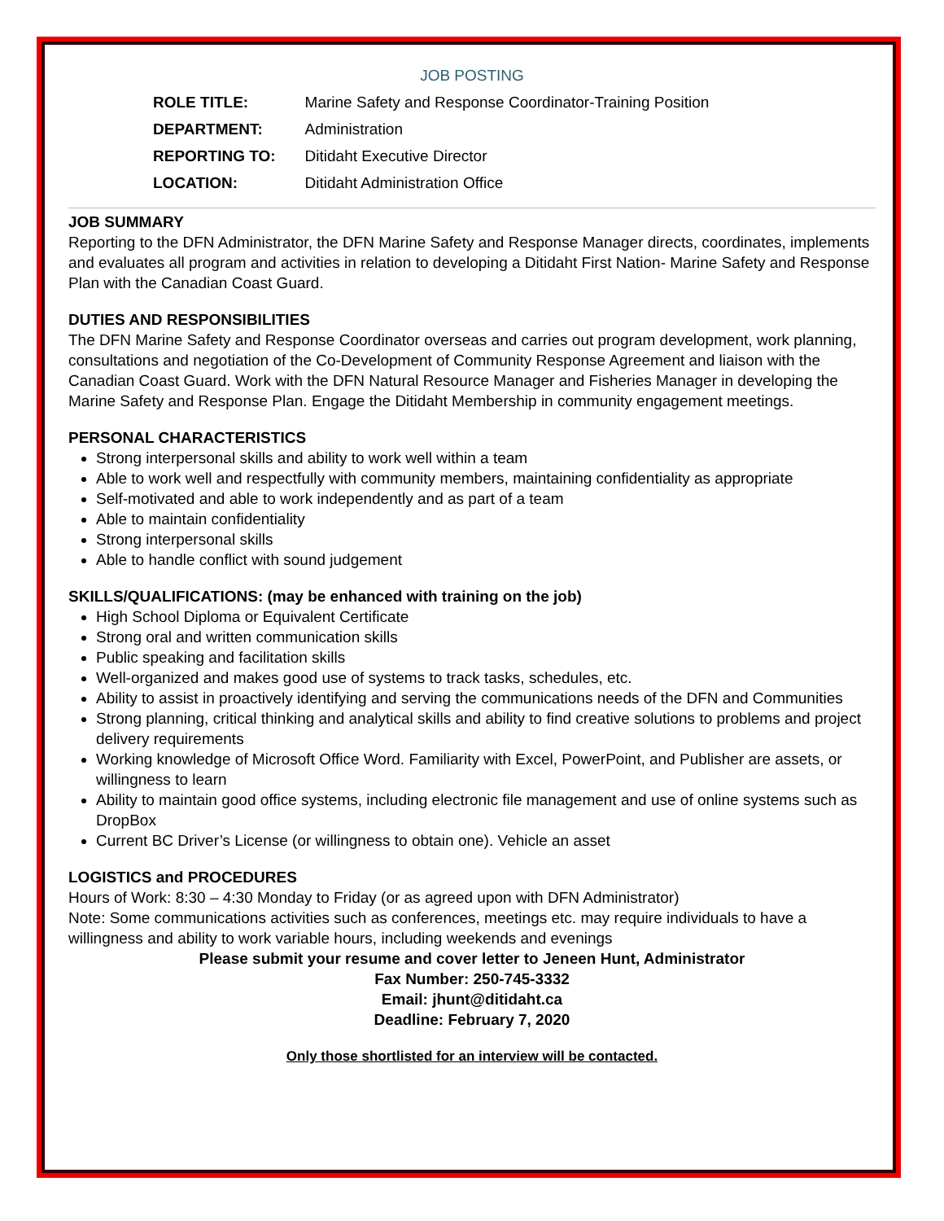JOB POSTING
| ROLE TITLE: | Marine Safety and Response Coordinator-Training Position |
| DEPARTMENT: | Administration |
| REPORTING TO: | Ditidaht Executive Director |
| LOCATION: | Ditidaht Administration Office |
JOB SUMMARY
Reporting to the DFN Administrator, the DFN Marine Safety and Response Manager directs, coordinates, implements and evaluates all program and activities in relation to developing a Ditidaht First Nation- Marine Safety and Response Plan with the Canadian Coast Guard.
DUTIES AND RESPONSIBILITIES
The DFN Marine Safety and Response Coordinator overseas and carries out program development, work planning, consultations and negotiation of the Co-Development of Community Response Agreement and liaison with the Canadian Coast Guard. Work with the DFN Natural Resource Manager and Fisheries Manager in developing the Marine Safety and Response Plan. Engage the Ditidaht Membership in community engagement meetings.
PERSONAL CHARACTERISTICS
Strong interpersonal skills and ability to work well within a team
Able to work well and respectfully with community members, maintaining confidentiality as appropriate
Self-motivated and able to work independently and as part of a team
Able to maintain confidentiality
Strong interpersonal skills
Able to handle conflict with sound judgement
SKILLS/QUALIFICATIONS: (may be enhanced with training on the job)
High School Diploma or Equivalent Certificate
Strong oral and written communication skills
Public speaking and facilitation skills
Well-organized and makes good use of systems to track tasks, schedules, etc.
Ability to assist in proactively identifying and serving the communications needs of the DFN and Communities
Strong planning, critical thinking and analytical skills and ability to find creative solutions to problems and project delivery requirements
Working knowledge of Microsoft Office Word. Familiarity with Excel, PowerPoint, and Publisher are assets, or willingness to learn
Ability to maintain good office systems, including electronic file management and use of online systems such as DropBox
Current BC Driver’s License (or willingness to obtain one). Vehicle an asset
LOGISTICS and PROCEDURES
Hours of Work: 8:30 – 4:30 Monday to Friday (or as agreed upon with DFN Administrator)
Note: Some communications activities such as conferences, meetings etc. may require individuals to have a willingness and ability to work variable hours, including weekends and evenings
Please submit your resume and cover letter to Jeneen Hunt, Administrator
Fax Number: 250-745-3332
Email: jhunt@ditidaht.ca
Deadline: February 7, 2020
Only those shortlisted for an interview will be contacted.